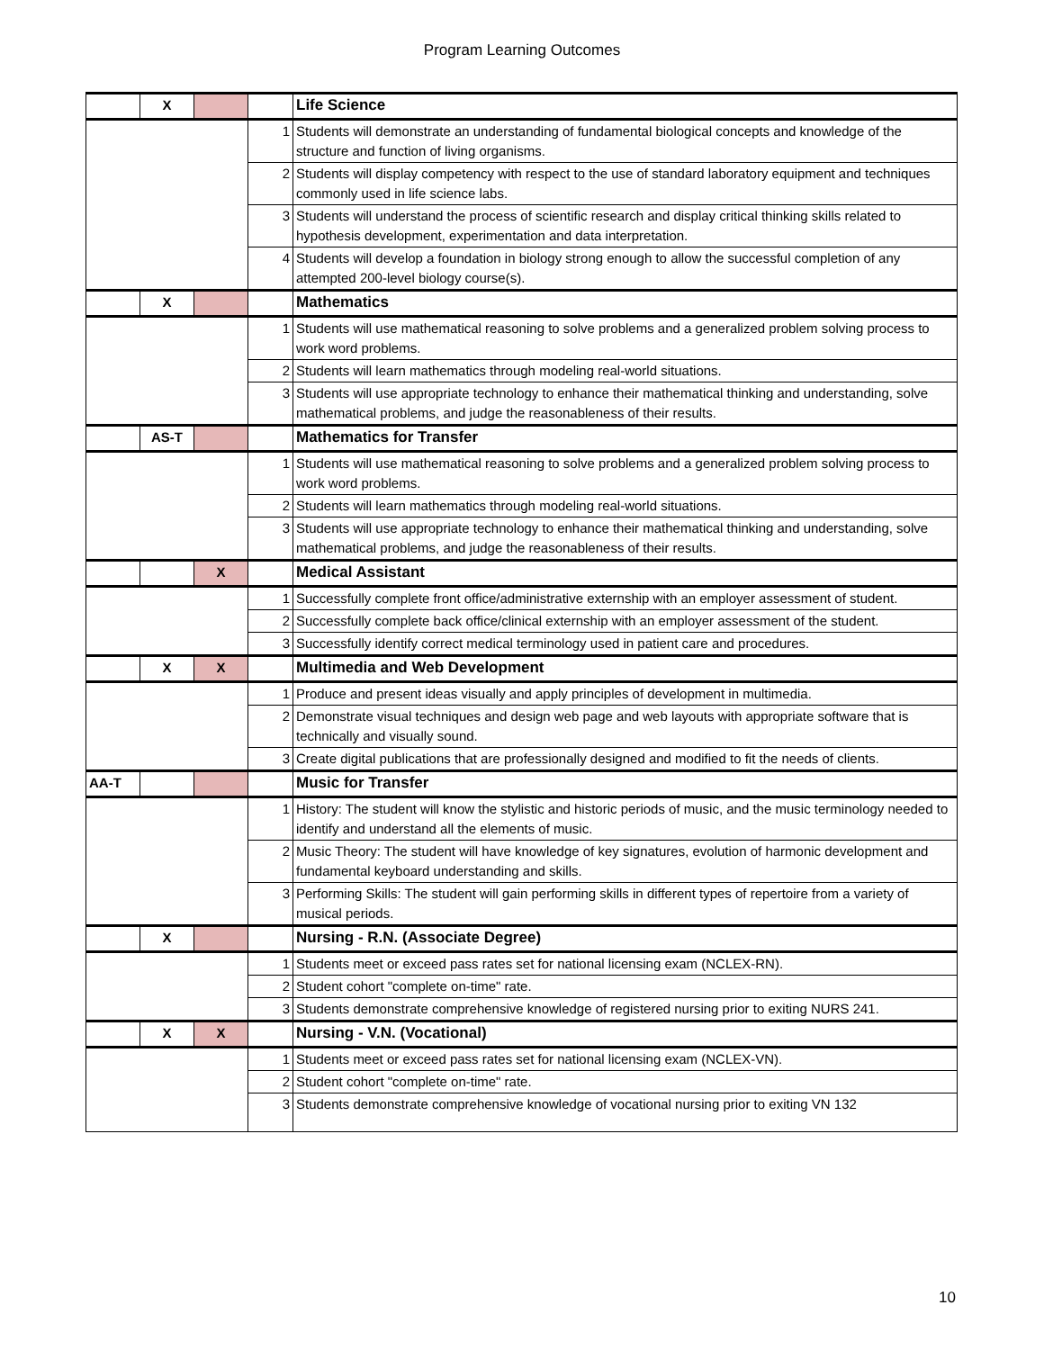Program Learning Outcomes
| | X | | | Life Science |
| | | | 1 | Students will demonstrate an understanding of fundamental biological concepts and knowledge of the structure and function of living organisms. |
| | | | 2 | Students will display competency with respect to the use of standard laboratory equipment and techniques commonly used in life science labs. |
| | | | 3 | Students will understand the process of scientific research and display critical thinking skills related to hypothesis development, experimentation and data interpretation. |
| | | | 4 | Students will develop a foundation in biology strong enough to allow the successful completion of any attempted 200-level biology course(s). |
| | X | | | Mathematics |
| | | | 1 | Students will use mathematical reasoning to solve problems and a generalized problem solving process to work word problems. |
| | | | 2 | Students will learn mathematics through modeling real-world situations. |
| | | | 3 | Students will use appropriate technology to enhance their mathematical thinking and understanding, solve mathematical problems, and judge the reasonableness of their results. |
| | AS-T | | | Mathematics for Transfer |
| | | | 1 | Students will use mathematical reasoning to solve problems and a generalized problem solving process to work word problems. |
| | | | 2 | Students will learn mathematics through modeling real-world situations. |
| | | | 3 | Students will use appropriate technology to enhance their mathematical thinking and understanding, solve mathematical problems, and judge the reasonableness of their results. |
| | | X | | Medical Assistant |
| | | | 1 | Successfully complete front office/administrative externship with an employer assessment of student. |
| | | | 2 | Successfully complete back office/clinical externship with an employer assessment of the student. |
| | | | 3 | Successfully identify correct medical terminology used in patient care and procedures. |
| | X | X | | Multimedia and Web Development |
| | | | 1 | Produce and present ideas visually and apply principles of development in multimedia. |
| | | | 2 | Demonstrate visual techniques and design web page and web layouts with appropriate software that is technically and visually sound. |
| | | | 3 | Create digital publications that are professionally designed and modified to fit the needs of clients. |
| AA-T | | | | Music for Transfer |
| | | | 1 | History: The student will know the stylistic and historic periods of music, and the music terminology needed to identify and understand all the elements of music. |
| | | | 2 | Music Theory: The student will have knowledge of key signatures, evolution of harmonic development and fundamental keyboard understanding and skills. |
| | | | 3 | Performing Skills: The student will gain performing skills in different types of repertoire from a variety of musical periods. |
| | X | | | Nursing - R.N. (Associate Degree) |
| | | | 1 | Students meet or exceed pass rates set for national licensing exam (NCLEX-RN). |
| | | | 2 | Student cohort "complete on-time" rate. |
| | | | 3 | Students demonstrate comprehensive knowledge of registered nursing prior to exiting NURS 241. |
| | X | X | | Nursing - V.N. (Vocational) |
| | | | 1 | Students meet or exceed pass rates set for national licensing exam (NCLEX-VN). |
| | | | 2 | Student cohort "complete on-time" rate. |
| | | | 3 | Students demonstrate comprehensive knowledge of vocational nursing prior to exiting VN 132 |
10